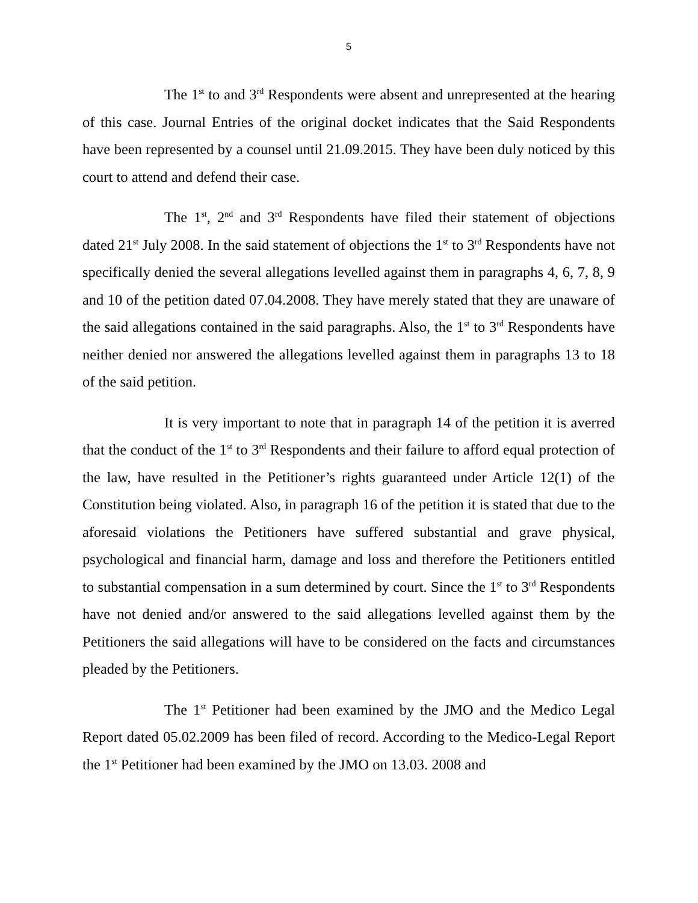5
The 1<sup>st</sup> to and 3<sup>rd</sup> Respondents were absent and unrepresented at the hearing of this case. Journal Entries of the original docket indicates that the Said Respondents have been represented by a counsel until 21.09.2015. They have been duly noticed by this court to attend and defend their case.
The 1<sup>st</sup>, 2<sup>nd</sup> and 3<sup>rd</sup> Respondents have filed their statement of objections dated 21<sup>st</sup> July 2008. In the said statement of objections the 1<sup>st</sup> to 3<sup>rd</sup> Respondents have not specifically denied the several allegations levelled against them in paragraphs 4, 6, 7, 8, 9 and 10 of the petition dated 07.04.2008. They have merely stated that they are unaware of the said allegations contained in the said paragraphs. Also, the 1<sup>st</sup> to 3<sup>rd</sup> Respondents have neither denied nor answered the allegations levelled against them in paragraphs 13 to 18 of the said petition.
It is very important to note that in paragraph 14 of the petition it is averred that the conduct of the 1<sup>st</sup> to 3<sup>rd</sup> Respondents and their failure to afford equal protection of the law, have resulted in the Petitioner’s rights guaranteed under Article 12(1) of the Constitution being violated. Also, in paragraph 16 of the petition it is stated that due to the aforesaid violations the Petitioners have suffered substantial and grave physical, psychological and financial harm, damage and loss and therefore the Petitioners entitled to substantial compensation in a sum determined by court. Since the 1<sup>st</sup> to 3<sup>rd</sup> Respondents have not denied and/or answered to the said allegations levelled against them by the Petitioners the said allegations will have to be considered on the facts and circumstances pleaded by the Petitioners.
The 1<sup>st</sup> Petitioner had been examined by the JMO and the Medico Legal Report dated 05.02.2009 has been filed of record. According to the Medico-Legal Report the 1<sup>st</sup> Petitioner had been examined by the JMO on 13.03. 2008 and